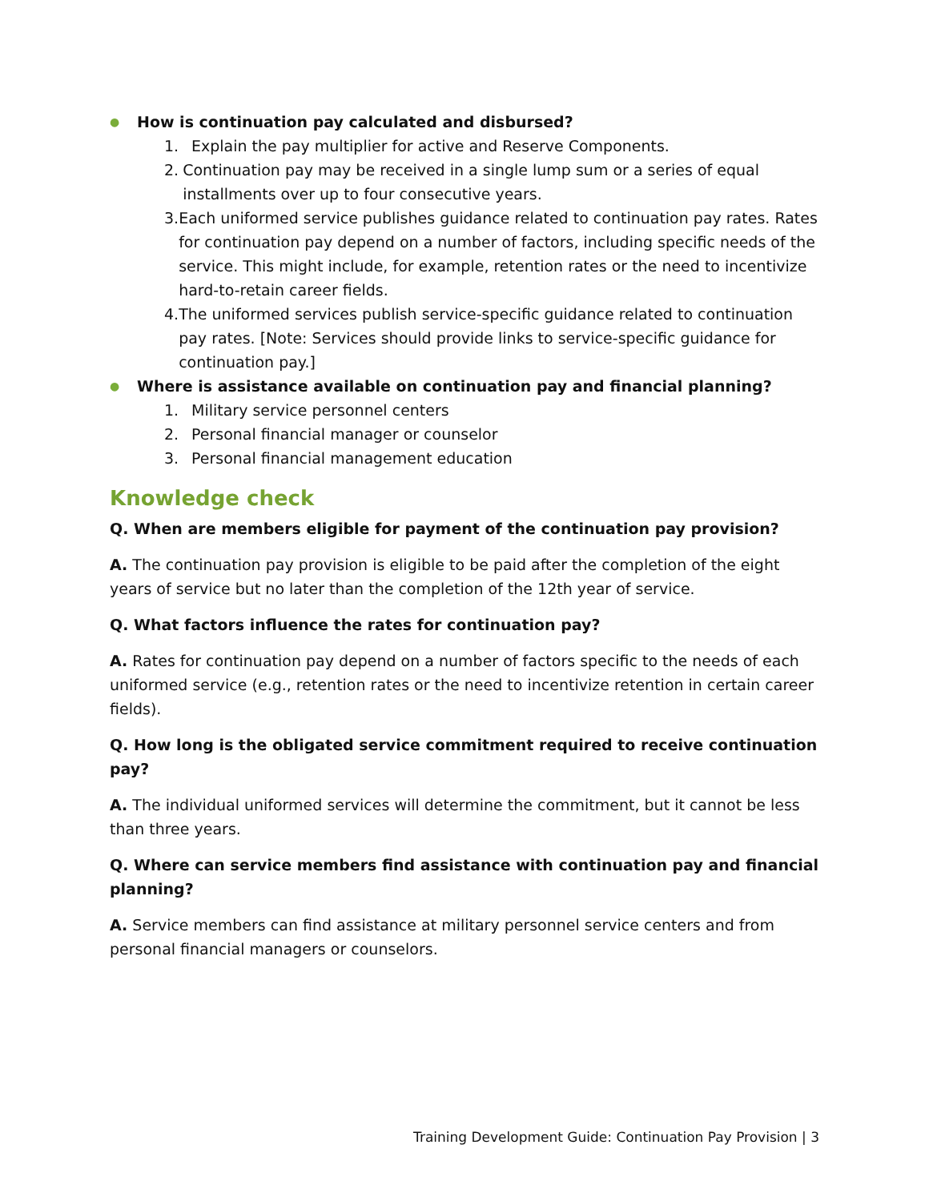● How is continuation pay calculated and disbursed?
1. Explain the pay multiplier for active and Reserve Components.
2. Continuation pay may be received in a single lump sum or a series of equal installments over up to four consecutive years.
3. Each uniformed service publishes guidance related to continuation pay rates. Rates for continuation pay depend on a number of factors, including specific needs of the service. This might include, for example, retention rates or the need to incentivize hard-to-retain career fields.
4. The uniformed services publish service-specific guidance related to continuation pay rates. [Note: Services should provide links to service-specific guidance for continuation pay.]
● Where is assistance available on continuation pay and financial planning?
1. Military service personnel centers
2. Personal financial manager or counselor
3. Personal financial management education
Knowledge check
Q. When are members eligible for payment of the continuation pay provision?
A. The continuation pay provision is eligible to be paid after the completion of the eight years of service but no later than the completion of the 12th year of service.
Q. What factors influence the rates for continuation pay?
A. Rates for continuation pay depend on a number of factors specific to the needs of each uniformed service (e.g., retention rates or the need to incentivize retention in certain career fields).
Q. How long is the obligated service commitment required to receive continuation pay?
A. The individual uniformed services will determine the commitment, but it cannot be less than three years.
Q. Where can service members find assistance with continuation pay and financial planning?
A. Service members can find assistance at military personnel service centers and from personal financial managers or counselors.
Training Development Guide: Continuation Pay Provision | 3